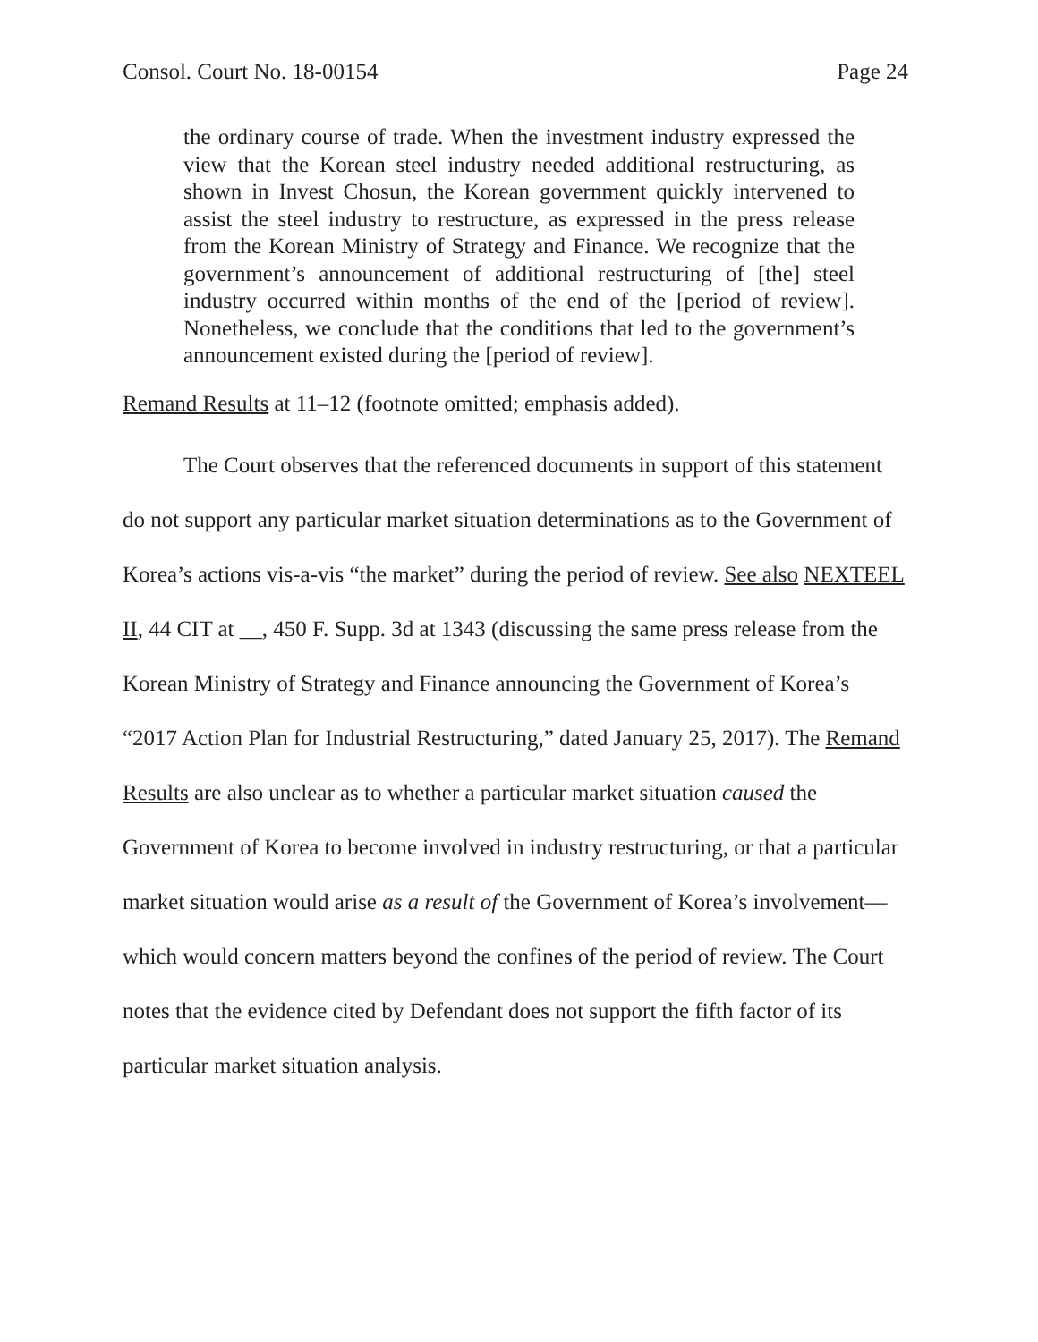Consol. Court No. 18-00154 Page 24
the ordinary course of trade. When the investment industry expressed the view that the Korean steel industry needed additional restructuring, as shown in Invest Chosun, the Korean government quickly intervened to assist the steel industry to restructure, as expressed in the press release from the Korean Ministry of Strategy and Finance. We recognize that the government’s announcement of additional restructuring of [the] steel industry occurred within months of the end of the [period of review]. Nonetheless, we conclude that the conditions that led to the government’s announcement existed during the [period of review].
Remand Results at 11–12 (footnote omitted; emphasis added).
The Court observes that the referenced documents in support of this statement do not support any particular market situation determinations as to the Government of Korea’s actions vis-a-vis “the market” during the period of review. See also NEXTEEL II, 44 CIT at __, 450 F. Supp. 3d at 1343 (discussing the same press release from the Korean Ministry of Strategy and Finance announcing the Government of Korea’s “2017 Action Plan for Industrial Restructuring,” dated January 25, 2017). The Remand Results are also unclear as to whether a particular market situation caused the Government of Korea to become involved in industry restructuring, or that a particular market situation would arise as a result of the Government of Korea’s involvement—which would concern matters beyond the confines of the period of review. The Court notes that the evidence cited by Defendant does not support the fifth factor of its particular market situation analysis.